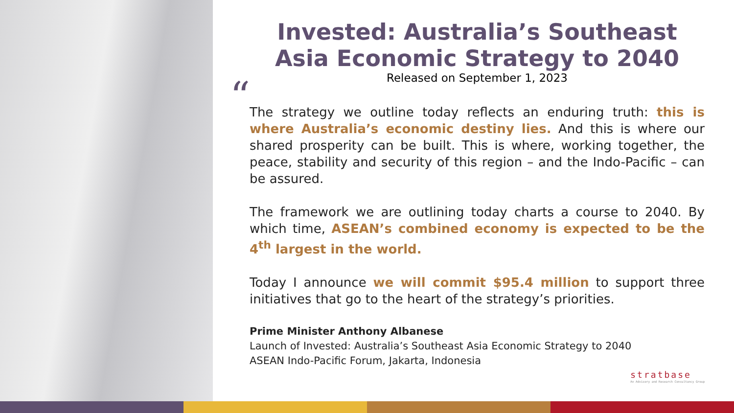Invested: Australia’s Southeast Asia Economic Strategy to 2040
Released on September 1, 2023
“
The strategy we outline today reflects an enduring truth: this is where Australia’s economic destiny lies. And this is where our shared prosperity can be built. This is where, working together, the peace, stability and security of this region – and the Indo-Pacific – can be assured.
The framework we are outlining today charts a course to 2040. By which time, ASEAN’s combined economy is expected to be the 4<sup>th</sup> largest in the world.
Today I announce we will commit $95.4 million to support three initiatives that go to the heart of the strategy’s priorities.
Prime Minister Anthony Albanese
Launch of Invested: Australia’s Southeast Asia Economic Strategy to 2040
ASEAN Indo-Pacific Forum, Jakarta, Indonesia
stratbase
An Advisory and Research Consultancy Group